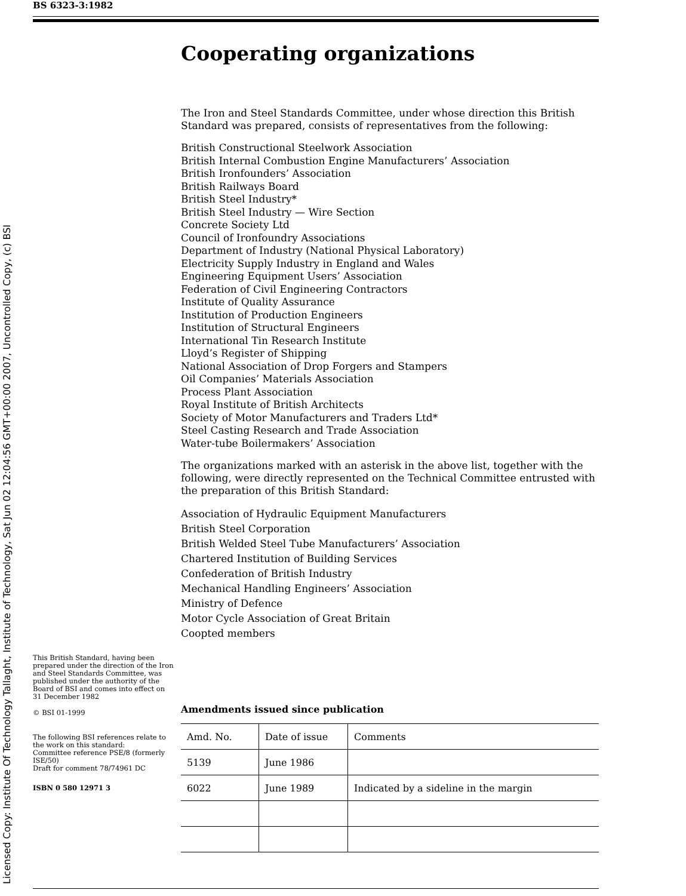BS 6323-3:1982
Licensed Copy: Institute Of Technology Tallaght, Institute of Technology, Sat Jun 02 12:04:56 GMT+00:00 2007, Uncontrolled Copy, (c) BSI
Cooperating organizations
The Iron and Steel Standards Committee, under whose direction this British Standard was prepared, consists of representatives from the following:
British Constructional Steelwork Association
British Internal Combustion Engine Manufacturers’ Association
British Ironfounders’ Association
British Railways Board
British Steel Industry*
British Steel Industry — Wire Section
Concrete Society Ltd
Council of Ironfoundry Associations
Department of Industry (National Physical Laboratory)
Electricity Supply Industry in England and Wales
Engineering Equipment Users’ Association
Federation of Civil Engineering Contractors
Institute of Quality Assurance
Institution of Production Engineers
Institution of Structural Engineers
International Tin Research Institute
Lloyd’s Register of Shipping
National Association of Drop Forgers and Stampers
Oil Companies’ Materials Association
Process Plant Association
Royal Institute of British Architects
Society of Motor Manufacturers and Traders Ltd*
Steel Casting Research and Trade Association
Water-tube Boilermakers’ Association
The organizations marked with an asterisk in the above list, together with the following, were directly represented on the Technical Committee entrusted with the preparation of this British Standard:
Association of Hydraulic Equipment Manufacturers
British Steel Corporation
British Welded Steel Tube Manufacturers’ Association
Chartered Institution of Building Services
Confederation of British Industry
Mechanical Handling Engineers’ Association
Ministry of Defence
Motor Cycle Association of Great Britain
Coopted members
This British Standard, having been prepared under the direction of the Iron and Steel Standards Committee, was published under the authority of the Board of BSI and comes into effect on
31 December 1982
© BSI 01-1999
The following BSI references relate to the work on this standard:
Committee reference PSE/8 (formerly ISE/50)
Draft for comment 78/74961 DC
ISBN 0 580 12971 3
Amendments issued since publication
| Amd. No. | Date of issue | Comments |
| --- | --- | --- |
| 5139 | June 1986 | |
| 6022 | June 1989 | Indicated by a sideline in the margin |